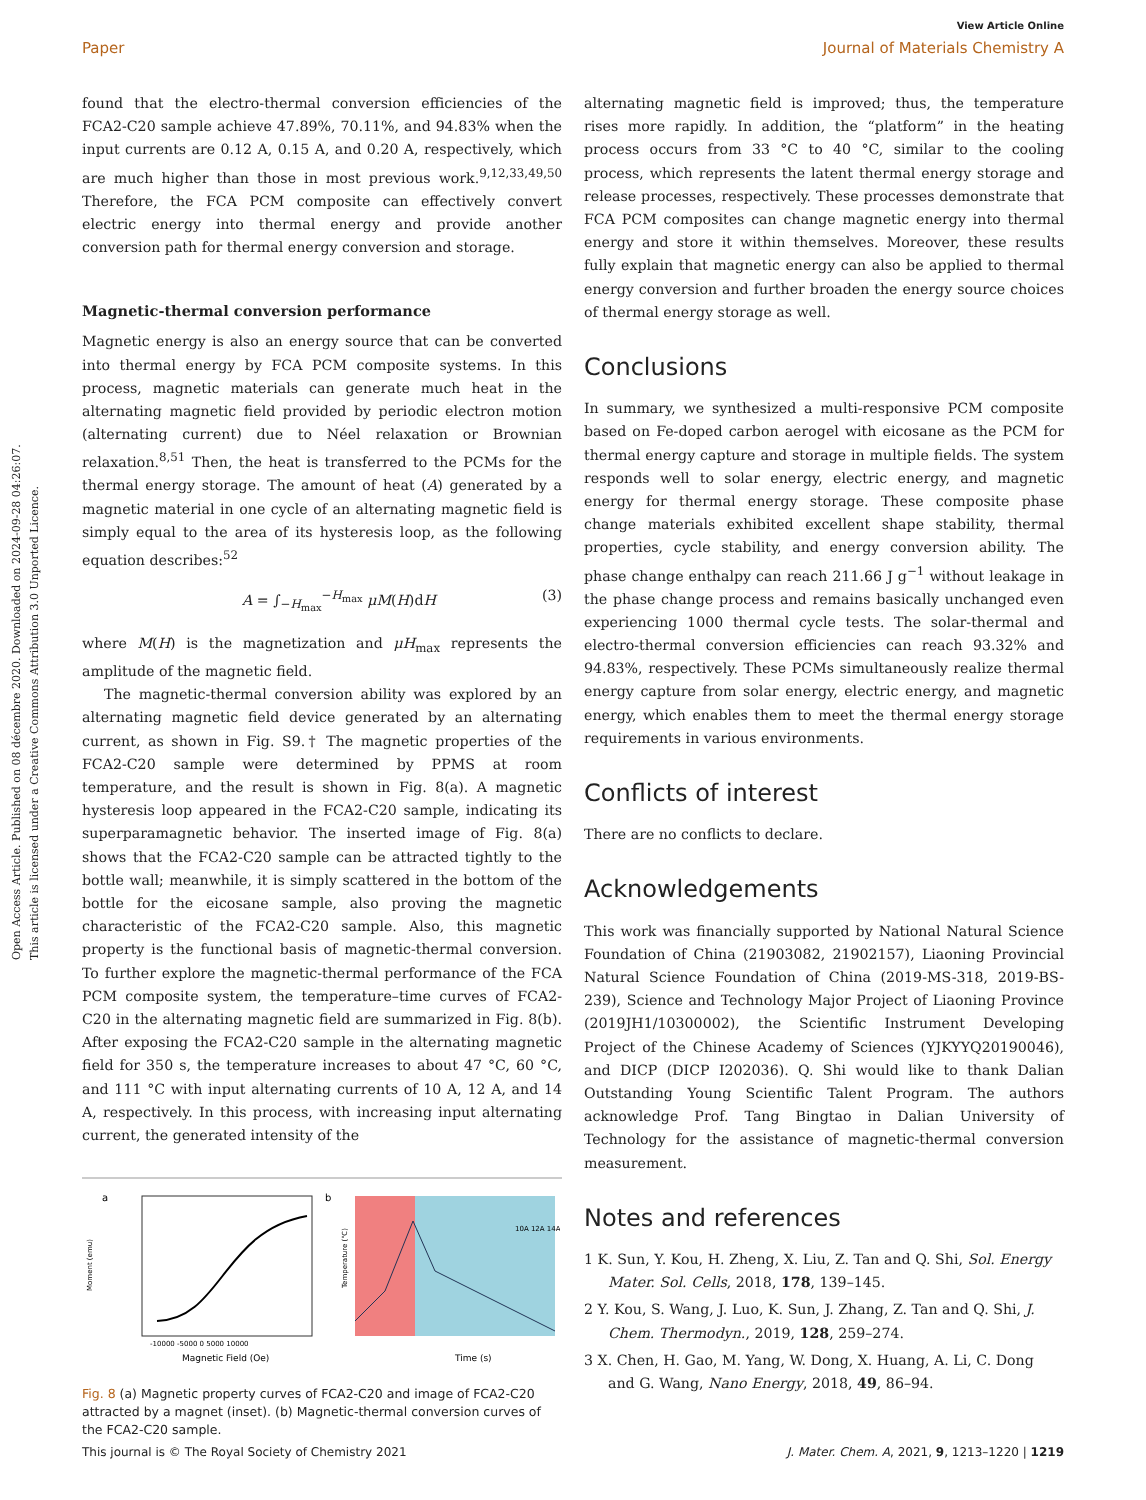Open Access Article. Published on 08 décembre 2020. Downloaded on 2024-09-28 04:26:07.
This article is licensed under a Creative Commons Attribution 3.0 Unported Licence.
View Article Online
Paper Journal of Materials Chemistry A
found that the electro-thermal conversion efficiencies of the FCA2-C20 sample achieve 47.89%, 70.11%, and 94.83% when the input currents are 0.12 A, 0.15 A, and 0.20 A, respectively, which are much higher than those in most previous work.<sup>9,12,33,49,50</sup> Therefore, the FCA PCM composite can effectively convert electric energy into thermal energy and provide another conversion path for thermal energy conversion and storage.
Magnetic-thermal conversion performance
Magnetic energy is also an energy source that can be converted into thermal energy by FCA PCM composite systems. In this process, magnetic materials can generate much heat in the alternating magnetic field provided by periodic electron motion (alternating current) due to Néel relaxation or Brownian relaxation.<sup>8,51</sup> Then, the heat is transferred to the PCMs for the thermal energy storage. The amount of heat (A) generated by a magnetic material in one cycle of an alternating magnetic field is simply equal to the area of its hysteresis loop, as the following equation describes:<sup>52</sup>
A = ∫<sub>−H<sub>max</sub></sub><sup>−H<sub>max</sub></sup> μM(H)dH (3)
where M(H) is the magnetization and μH<sub>max</sub> represents the amplitude of the magnetic field.
The magnetic-thermal conversion ability was explored by an alternating magnetic field device generated by an alternating current, as shown in Fig. S9.† The magnetic properties of the FCA2-C20 sample were determined by PPMS at room temperature, and the result is shown in Fig. 8(a). A magnetic hysteresis loop appeared in the FCA2-C20 sample, indicating its superparamagnetic behavior. The inserted image of Fig. 8(a) shows that the FCA2-C20 sample can be attracted tightly to the bottle wall; meanwhile, it is simply scattered in the bottom of the bottle for the eicosane sample, also proving the magnetic characteristic of the FCA2-C20 sample. Also, this magnetic property is the functional basis of magnetic-thermal conversion. To further explore the magnetic-thermal performance of the FCA PCM composite system, the temperature–time curves of FCA2-C20 in the alternating magnetic field are summarized in Fig. 8(b). After exposing the FCA2-C20 sample in the alternating magnetic field for 350 s, the temperature increases to about 47 °C, 60 °C, and 111 °C with input alternating currents of 10 A, 12 A, and 14 A, respectively. In this process, with increasing input alternating current, the generated intensity of the
a
Moment (emu)
Magnetic Field (Oe)
-10000 -5000 0 5000 10000
b
10A 12A 14A
Time (s)
Temperature (℃)
Fig. 8 (a) Magnetic property curves of FCA2-C20 and image of FCA2-C20 attracted by a magnet (inset). (b) Magnetic-thermal conversion curves of the FCA2-C20 sample.
alternating magnetic field is improved; thus, the temperature rises more rapidly. In addition, the “platform” in the heating process occurs from 33 °C to 40 °C, similar to the cooling process, which represents the latent thermal energy storage and release processes, respectively. These processes demonstrate that FCA PCM composites can change magnetic energy into thermal energy and store it within themselves. Moreover, these results fully explain that magnetic energy can also be applied to thermal energy conversion and further broaden the energy source choices of thermal energy storage as well.
Conclusions
In summary, we synthesized a multi-responsive PCM composite based on Fe-doped carbon aerogel with eicosane as the PCM for thermal energy capture and storage in multiple fields. The system responds well to solar energy, electric energy, and magnetic energy for thermal energy storage. These composite phase change materials exhibited excellent shape stability, thermal properties, cycle stability, and energy conversion ability. The phase change enthalpy can reach 211.66 J g<sup>−1</sup> without leakage in the phase change process and remains basically unchanged even experiencing 1000 thermal cycle tests. The solar-thermal and electro-thermal conversion efficiencies can reach 93.32% and 94.83%, respectively. These PCMs simultaneously realize thermal energy capture from solar energy, electric energy, and magnetic energy, which enables them to meet the thermal energy storage requirements in various environments.
Conflicts of interest
There are no conflicts to declare.
Acknowledgements
This work was financially supported by National Natural Science Foundation of China (21903082, 21902157), Liaoning Provincial Natural Science Foundation of China (2019-MS-318, 2019-BS-239), Science and Technology Major Project of Liaoning Province (2019JH1/10300002), the Scientific Instrument Developing Project of the Chinese Academy of Sciences (YJKYYQ20190046), and DICP (DICP I202036). Q. Shi would like to thank Dalian Outstanding Young Scientific Talent Program. The authors acknowledge Prof. Tang Bingtao in Dalian University of Technology for the assistance of magnetic-thermal conversion measurement.
Notes and references
1 K. Sun, Y. Kou, H. Zheng, X. Liu, Z. Tan and Q. Shi, Sol. Energy Mater. Sol. Cells, 2018, 178, 139–145.
2 Y. Kou, S. Wang, J. Luo, K. Sun, J. Zhang, Z. Tan and Q. Shi, J. Chem. Thermodyn., 2019, 128, 259–274.
3 X. Chen, H. Gao, M. Yang, W. Dong, X. Huang, A. Li, C. Dong and G. Wang, Nano Energy, 2018, 49, 86–94.
This journal is © The Royal Society of Chemistry 2021 J. Mater. Chem. A, 2021, 9, 1213–1220 | 1219